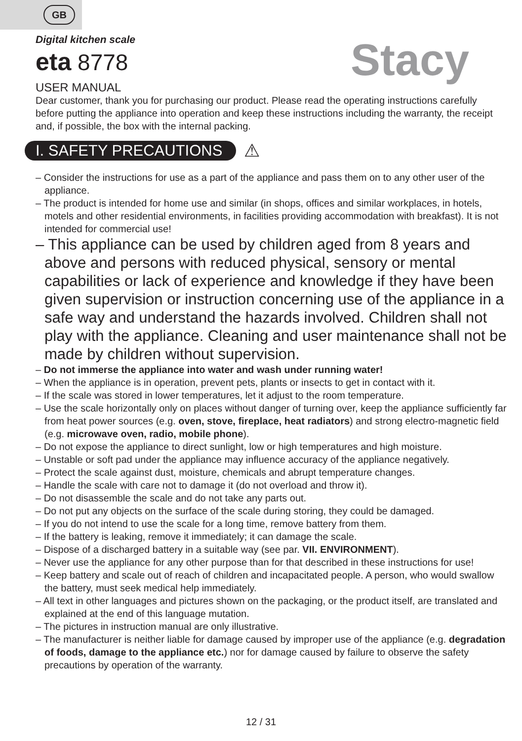GB
Stacy
Digital kitchen scale
eta 8778
USER MANUAL
Dear customer, thank you for purchasing our product. Please read the operating instructions carefully before putting the appliance into operation and keep these instructions including the warranty, the receipt and, if possible, the box with the internal packing.
I. SAFETY PRECAUTIONS ⚠
– Consider the instructions for use as a part of the appliance and pass them on to any other user of the appliance.
– The product is intended for home use and similar (in shops, offices and similar workplaces, in hotels, motels and other residential environments, in facilities providing accommodation with breakfast). It is not intended for commercial use!
– This appliance can be used by children aged from 8 years and above and persons with reduced physical, sensory or mental capabilities or lack of experience and knowledge if they have been given supervision or instruction concerning use of the appliance in a safe way and understand the hazards involved. Children shall not play with the appliance. Cleaning and user maintenance shall not be made by children without supervision.
– Do not immerse the appliance into water and wash under running water!
– When the appliance is in operation, prevent pets, plants or insects to get in contact with it.
– If the scale was stored in lower temperatures, let it adjust to the room temperature.
– Use the scale horizontally only on places without danger of turning over, keep the appliance sufficiently far from heat power sources (e.g. oven, stove, fireplace, heat radiators) and strong electro-magnetic field (e.g. microwave oven, radio, mobile phone).
– Do not expose the appliance to direct sunlight, low or high temperatures and high moisture.
– Unstable or soft pad under the appliance may influence accuracy of the appliance negatively.
– Protect the scale against dust, moisture, chemicals and abrupt temperature changes.
– Handle the scale with care not to damage it (do not overload and throw it).
– Do not disassemble the scale and do not take any parts out.
– Do not put any objects on the surface of the scale during storing, they could be damaged.
– If you do not intend to use the scale for a long time, remove battery from them.
– If the battery is leaking, remove it immediately; it can damage the scale.
– Dispose of a discharged battery in a suitable way (see par. VII. ENVIRONMENT).
– Never use the appliance for any other purpose than for that described in these instructions for use!
– Keep battery and scale out of reach of children and incapacitated people. A person, who would swallow the battery, must seek medical help immediately.
– All text in other languages and pictures shown on the packaging, or the product itself, are translated and explained at the end of this language mutation.
– The pictures in instruction manual are only illustrative.
– The manufacturer is neither liable for damage caused by improper use of the appliance (e.g. degradation of foods, damage to the appliance etc.) nor for damage caused by failure to observe the safety precautions by operation of the warranty.
12 / 31